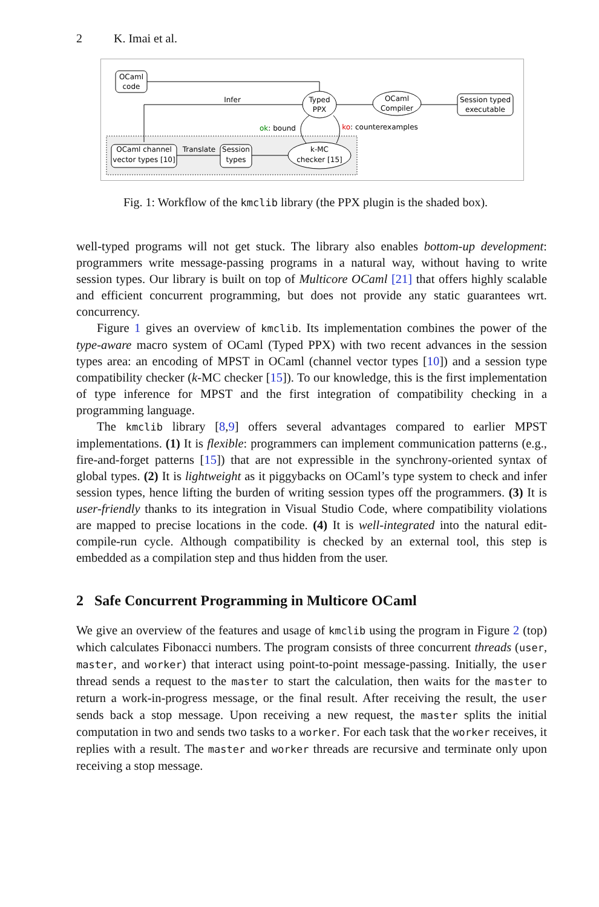2 K. Imai et al.
OCaml
code
Typed
PPX
OCaml
Compiler
Session typed
executable
OCaml channel
vector types [10]
Session
types
k-MC
checker [15]
Infer
Translate
ok: bound
ko: counterexamples
Fig. 1: Workflow of the kmclib library (the PPX plugin is the shaded box).
well-typed programs will not get stuck. The library also enables bottom-up development: programmers write message-passing programs in a natural way, without having to write session types. Our library is built on top of Multicore OCaml [21] that offers highly scalable and efficient concurrent programming, but does not provide any static guarantees wrt. concurrency.
Figure 1 gives an overview of kmclib. Its implementation combines the power of the type-aware macro system of OCaml (Typed PPX) with two recent advances in the session types area: an encoding of MPST in OCaml (channel vector types [10]) and a session type compatibility checker (k-MC checker [15]). To our knowledge, this is the first implementation of type inference for MPST and the first integration of compatibility checking in a programming language.
The kmclib library [8,9] offers several advantages compared to earlier MPST implementations. (1) It is flexible: programmers can implement communication patterns (e.g., fire-and-forget patterns [15]) that are not expressible in the synchrony-oriented syntax of global types. (2) It is lightweight as it piggybacks on OCaml’s type system to check and infer session types, hence lifting the burden of writing session types off the programmers. (3) It is user-friendly thanks to its integration in Visual Studio Code, where compatibility violations are mapped to precise locations in the code. (4) It is well-integrated into the natural edit-compile-run cycle. Although compatibility is checked by an external tool, this step is embedded as a compilation step and thus hidden from the user.
2 Safe Concurrent Programming in Multicore OCaml
We give an overview of the features and usage of kmclib using the program in Figure 2 (top) which calculates Fibonacci numbers. The program consists of three concurrent threads (user, master, and worker) that interact using point-to-point message-passing. Initially, the user thread sends a request to the master to start the calculation, then waits for the master to return a work-in-progress message, or the final result. After receiving the result, the user sends back a stop message. Upon receiving a new request, the master splits the initial computation in two and sends two tasks to a worker. For each task that the worker receives, it replies with a result. The master and worker threads are recursive and terminate only upon receiving a stop message.